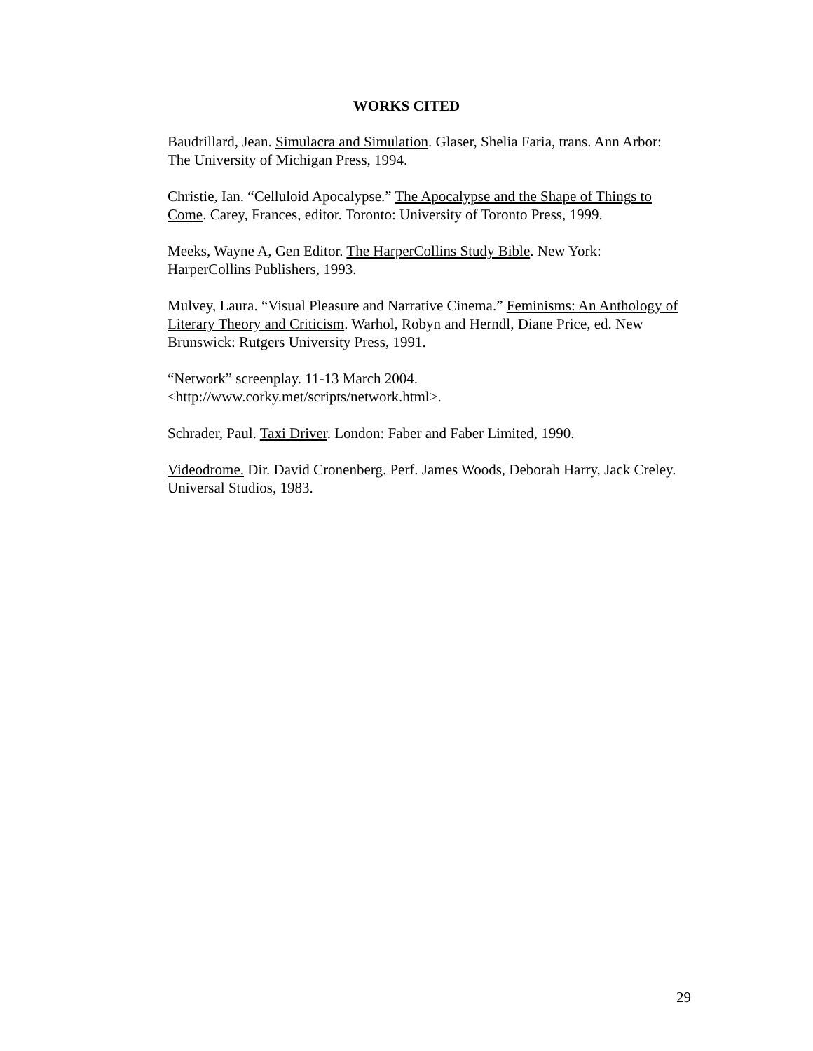WORKS CITED
Baudrillard, Jean. Simulacra and Simulation. Glaser, Shelia Faria, trans. Ann Arbor: The University of Michigan Press, 1994.
Christie, Ian. “Celluloid Apocalypse.” The Apocalypse and the Shape of Things to Come. Carey, Frances, editor. Toronto: University of Toronto Press, 1999.
Meeks, Wayne A, Gen Editor. The HarperCollins Study Bible. New York: HarperCollins Publishers, 1993.
Mulvey, Laura. “Visual Pleasure and Narrative Cinema.” Feminisms: An Anthology of Literary Theory and Criticism. Warhol, Robyn and Herndl, Diane Price, ed. New Brunswick: Rutgers University Press, 1991.
“Network” screenplay. 11-13 March 2004.
<http://www.corky.met/scripts/network.html>.
Schrader, Paul. Taxi Driver. London: Faber and Faber Limited, 1990.
Videodrome. Dir. David Cronenberg. Perf. James Woods, Deborah Harry, Jack Creley. Universal Studios, 1983.
29